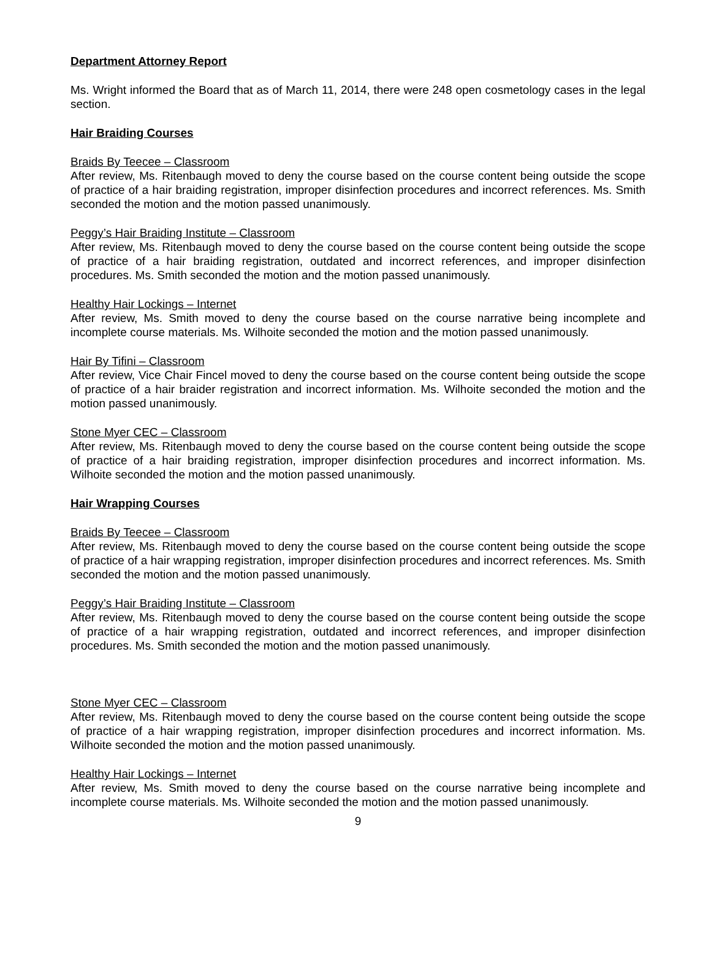Department Attorney Report
Ms. Wright informed the Board that as of March 11, 2014, there were 248 open cosmetology cases in the legal section.
Hair Braiding Courses
Braids By Teecee – Classroom
After review, Ms. Ritenbaugh moved to deny the course based on the course content being outside the scope of practice of a hair braiding registration, improper disinfection procedures and incorrect references. Ms. Smith seconded the motion and the motion passed unanimously.
Peggy’s Hair Braiding Institute – Classroom
After review, Ms. Ritenbaugh moved to deny the course based on the course content being outside the scope of practice of a hair braiding registration, outdated and incorrect references, and improper disinfection procedures. Ms. Smith seconded the motion and the motion passed unanimously.
Healthy Hair Lockings – Internet
After review, Ms. Smith moved to deny the course based on the course narrative being incomplete and incomplete course materials. Ms. Wilhoite seconded the motion and the motion passed unanimously.
Hair By Tifini – Classroom
After review, Vice Chair Fincel moved to deny the course based on the course content being outside the scope of practice of a hair braider registration and incorrect information. Ms. Wilhoite seconded the motion and the motion passed unanimously.
Stone Myer CEC – Classroom
After review, Ms. Ritenbaugh moved to deny the course based on the course content being outside the scope of practice of a hair braiding registration, improper disinfection procedures and incorrect information. Ms. Wilhoite seconded the motion and the motion passed unanimously.
Hair Wrapping Courses
Braids By Teecee – Classroom
After review, Ms. Ritenbaugh moved to deny the course based on the course content being outside the scope of practice of a hair wrapping registration, improper disinfection procedures and incorrect references. Ms. Smith seconded the motion and the motion passed unanimously.
Peggy’s Hair Braiding Institute – Classroom
After review, Ms. Ritenbaugh moved to deny the course based on the course content being outside the scope of practice of a hair wrapping registration, outdated and incorrect references, and improper disinfection procedures. Ms. Smith seconded the motion and the motion passed unanimously.
Stone Myer CEC – Classroom
After review, Ms. Ritenbaugh moved to deny the course based on the course content being outside the scope of practice of a hair wrapping registration, improper disinfection procedures and incorrect information. Ms. Wilhoite seconded the motion and the motion passed unanimously.
Healthy Hair Lockings – Internet
After review, Ms. Smith moved to deny the course based on the course narrative being incomplete and incomplete course materials. Ms. Wilhoite seconded the motion and the motion passed unanimously.
9